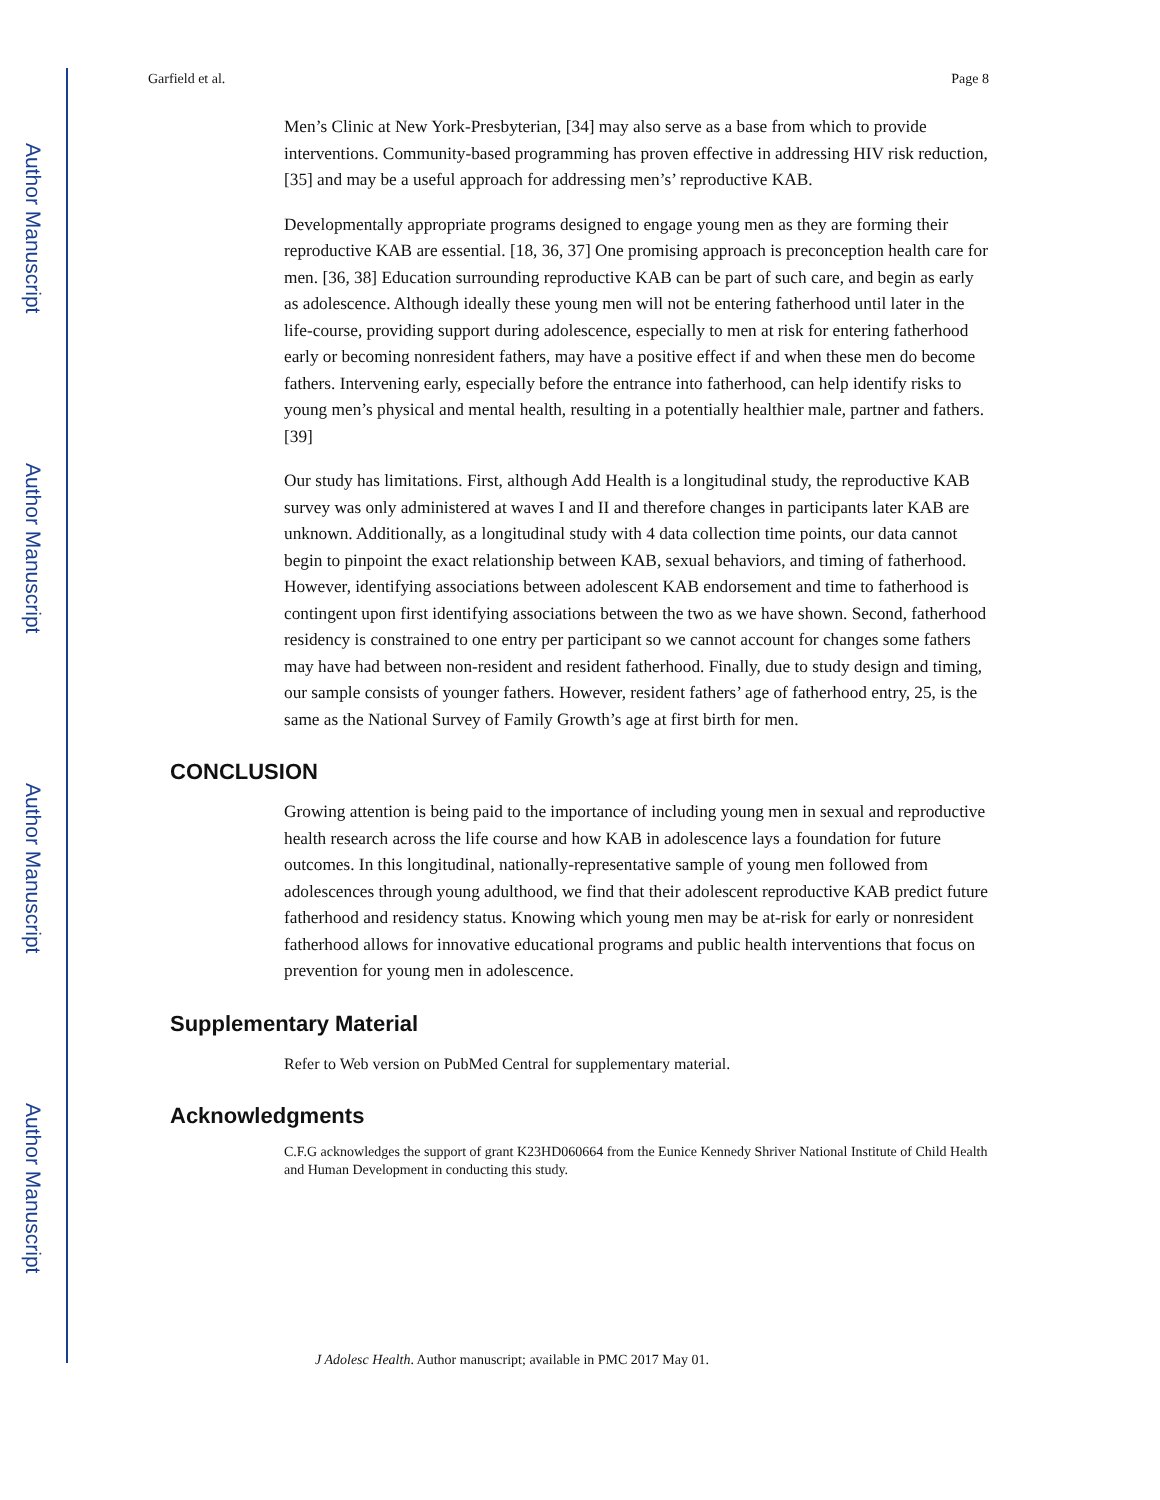Author Manuscript
Author Manuscript
Author Manuscript
Author Manuscript
Garfield et al. Page 8
Men’s Clinic at New York-Presbyterian, [34] may also serve as a base from which to provide interventions. Community-based programming has proven effective in addressing HIV risk reduction, [35] and may be a useful approach for addressing men’s’ reproductive KAB.
Developmentally appropriate programs designed to engage young men as they are forming their reproductive KAB are essential. [18, 36, 37] One promising approach is preconception health care for men. [36, 38] Education surrounding reproductive KAB can be part of such care, and begin as early as adolescence. Although ideally these young men will not be entering fatherhood until later in the life-course, providing support during adolescence, especially to men at risk for entering fatherhood early or becoming nonresident fathers, may have a positive effect if and when these men do become fathers. Intervening early, especially before the entrance into fatherhood, can help identify risks to young men’s physical and mental health, resulting in a potentially healthier male, partner and fathers. [39]
Our study has limitations. First, although Add Health is a longitudinal study, the reproductive KAB survey was only administered at waves I and II and therefore changes in participants later KAB are unknown. Additionally, as a longitudinal study with 4 data collection time points, our data cannot begin to pinpoint the exact relationship between KAB, sexual behaviors, and timing of fatherhood. However, identifying associations between adolescent KAB endorsement and time to fatherhood is contingent upon first identifying associations between the two as we have shown. Second, fatherhood residency is constrained to one entry per participant so we cannot account for changes some fathers may have had between non-resident and resident fatherhood. Finally, due to study design and timing, our sample consists of younger fathers. However, resident fathers’ age of fatherhood entry, 25, is the same as the National Survey of Family Growth’s age at first birth for men.
CONCLUSION
Growing attention is being paid to the importance of including young men in sexual and reproductive health research across the life course and how KAB in adolescence lays a foundation for future outcomes. In this longitudinal, nationally-representative sample of young men followed from adolescences through young adulthood, we find that their adolescent reproductive KAB predict future fatherhood and residency status. Knowing which young men may be at-risk for early or nonresident fatherhood allows for innovative educational programs and public health interventions that focus on prevention for young men in adolescence.
Supplementary Material
Refer to Web version on PubMed Central for supplementary material.
Acknowledgments
C.F.G acknowledges the support of grant K23HD060664 from the Eunice Kennedy Shriver National Institute of Child Health and Human Development in conducting this study.
J Adolesc Health. Author manuscript; available in PMC 2017 May 01.